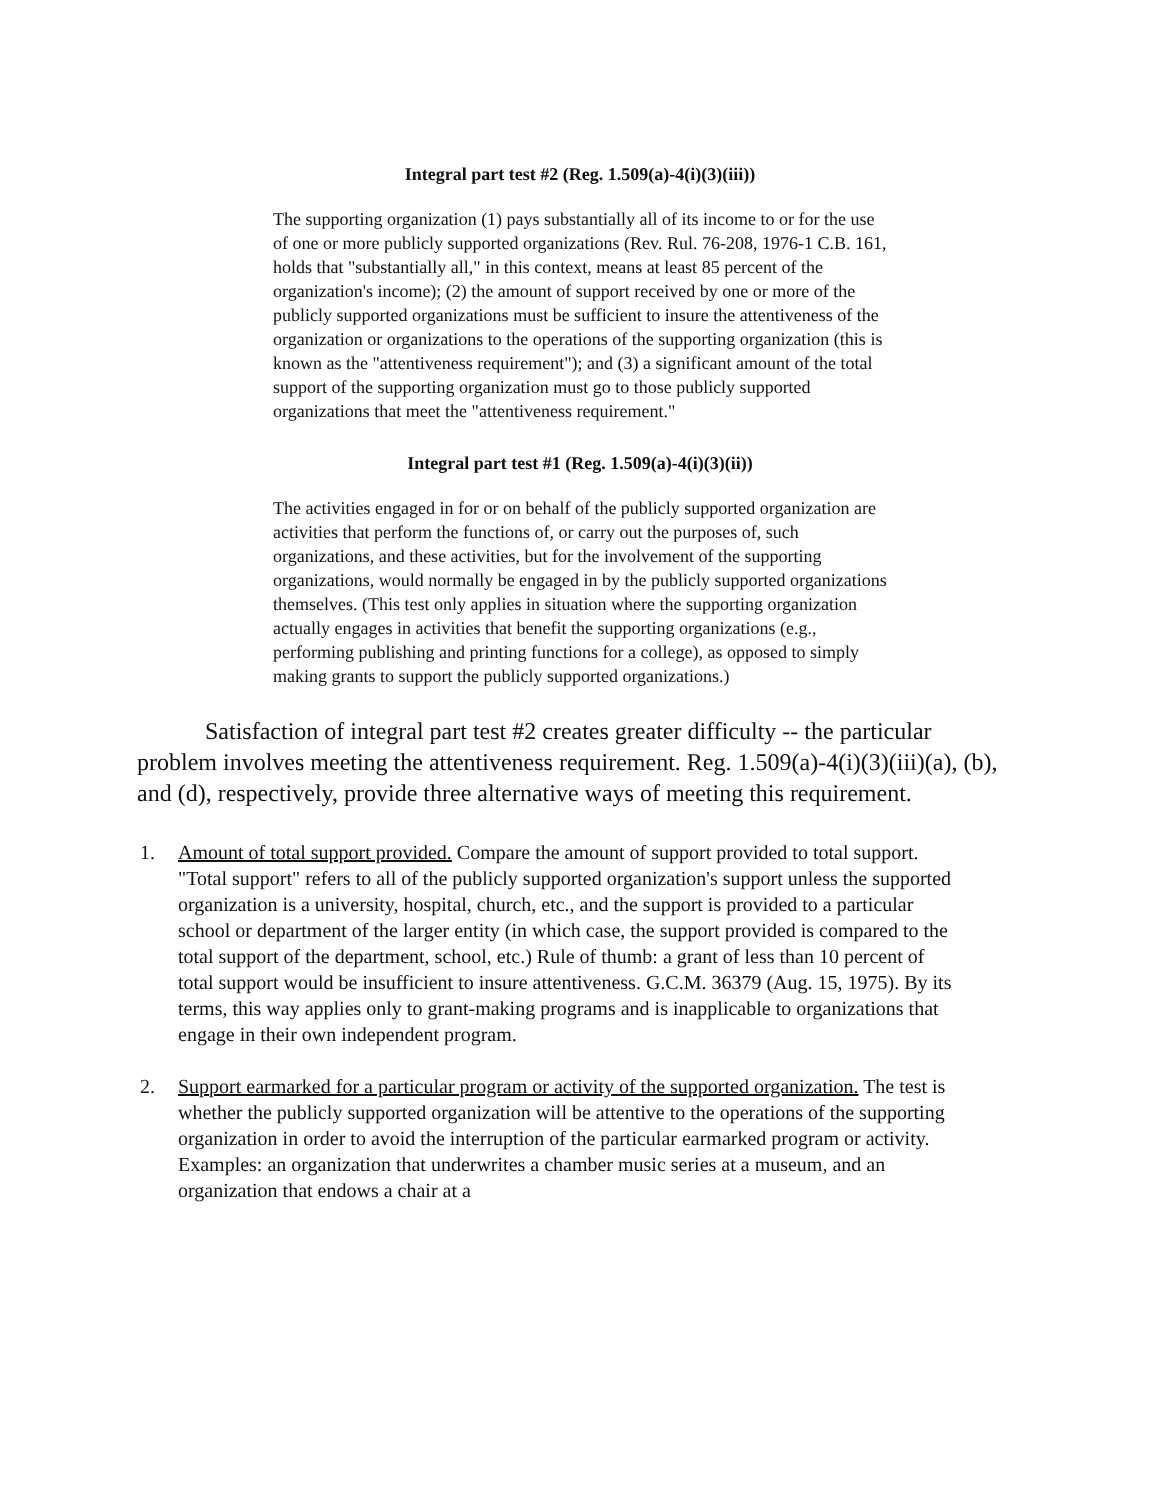Integral part test #2 (Reg. 1.509(a)-4(i)(3)(iii))
The supporting organization (1) pays substantially all of its income to or for the use of one or more publicly supported organizations (Rev. Rul. 76-208, 1976-1 C.B. 161, holds that "substantially all," in this context, means at least 85 percent of the organization's income); (2) the amount of support received by one or more of the publicly supported organizations must be sufficient to insure the attentiveness of the organization or organizations to the operations of the supporting organization (this is known as the "attentiveness requirement"); and (3) a significant amount of the total support of the supporting organization must go to those publicly supported organizations that meet the "attentiveness requirement."
Integral part test #1 (Reg. 1.509(a)-4(i)(3)(ii))
The activities engaged in for or on behalf of the publicly supported organization are activities that perform the functions of, or carry out the purposes of, such organizations, and these activities, but for the involvement of the supporting organizations, would normally be engaged in by the publicly supported organizations themselves. (This test only applies in situation where the supporting organization actually engages in activities that benefit the supporting organizations (e.g., performing publishing and printing functions for a college), as opposed to simply making grants to support the publicly supported organizations.)
Satisfaction of integral part test #2 creates greater difficulty -- the particular problem involves meeting the attentiveness requirement. Reg. 1.509(a)-4(i)(3)(iii)(a), (b), and (d), respectively, provide three alternative ways of meeting this requirement.
1. Amount of total support provided. Compare the amount of support provided to total support. "Total support" refers to all of the publicly supported organization's support unless the supported organization is a university, hospital, church, etc., and the support is provided to a particular school or department of the larger entity (in which case, the support provided is compared to the total support of the department, school, etc.) Rule of thumb: a grant of less than 10 percent of total support would be insufficient to insure attentiveness. G.C.M. 36379 (Aug. 15, 1975). By its terms, this way applies only to grant-making programs and is inapplicable to organizations that engage in their own independent program.
2. Support earmarked for a particular program or activity of the supported organization. The test is whether the publicly supported organization will be attentive to the operations of the supporting organization in order to avoid the interruption of the particular earmarked program or activity. Examples: an organization that underwrites a chamber music series at a museum, and an organization that endows a chair at a